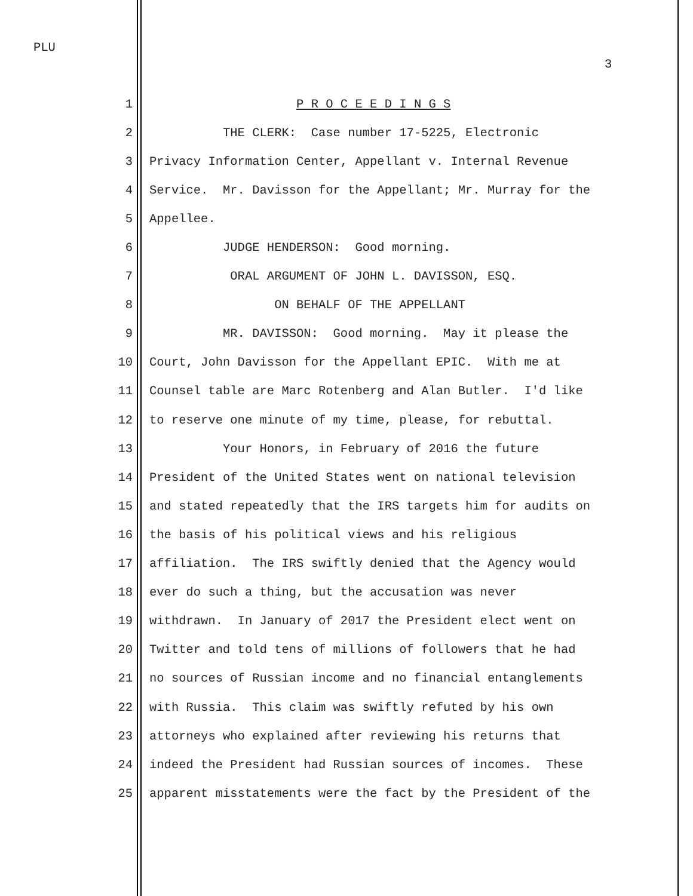PLU
3
1 P R O C E E D I N G S
2 THE CLERK: Case number 17-5225, Electronic
3 Privacy Information Center, Appellant v. Internal Revenue
4 Service. Mr. Davisson for the Appellant; Mr. Murray for the
5 Appellee.
6 JUDGE HENDERSON: Good morning.
7 ORAL ARGUMENT OF JOHN L. DAVISSON, ESQ.
8 ON BEHALF OF THE APPELLANT
9 MR. DAVISSON: Good morning. May it please the
10 Court, John Davisson for the Appellant EPIC. With me at
11 Counsel table are Marc Rotenberg and Alan Butler. I'd like
12 to reserve one minute of my time, please, for rebuttal.
13 Your Honors, in February of 2016 the future
14 President of the United States went on national television
15 and stated repeatedly that the IRS targets him for audits on
16 the basis of his political views and his religious
17 affiliation. The IRS swiftly denied that the Agency would
18 ever do such a thing, but the accusation was never
19 withdrawn. In January of 2017 the President elect went on
20 Twitter and told tens of millions of followers that he had
21 no sources of Russian income and no financial entanglements
22 with Russia. This claim was swiftly refuted by his own
23 attorneys who explained after reviewing his returns that
24 indeed the President had Russian sources of incomes. These
25 apparent misstatements were the fact by the President of the